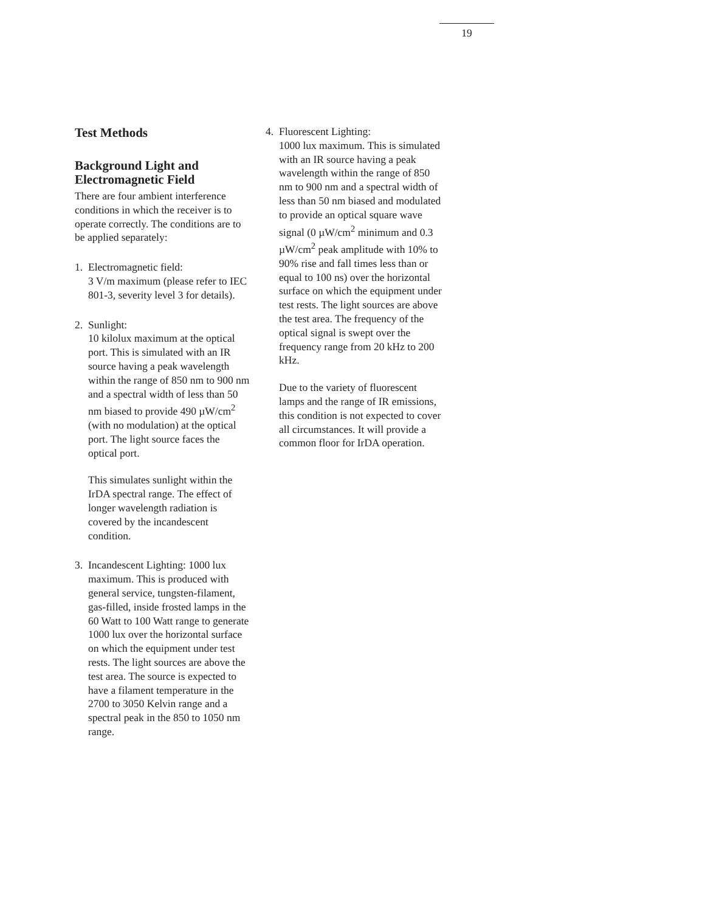19
Test Methods
Background Light and Electromagnetic Field
There are four ambient interference conditions in which the receiver is to operate correctly. The conditions are to be applied separately:
1. Electromagnetic field:
3 V/m maximum (please refer to IEC 801-3, severity level 3 for details).
2. Sunlight:
10 kilolux maximum at the optical port. This is simulated with an IR source having a peak wavelength within the range of 850 nm to 900 nm and a spectral width of less than 50 nm biased to provide 490 µW/cm<sup>2</sup> (with no modulation) at the optical port. The light source faces the optical port.
This simulates sunlight within the IrDA spectral range. The effect of longer wavelength radiation is covered by the incandescent condition.
3. Incandescent Lighting: 1000 lux maximum. This is produced with general service, tungsten-filament, gas-filled, inside frosted lamps in the 60 Watt to 100 Watt range to generate 1000 lux over the horizontal surface on which the equipment under test rests. The light sources are above the test area. The source is expected to have a filament temperature in the 2700 to 3050 Kelvin range and a spectral peak in the 850 to 1050 nm range.
4. Fluorescent Lighting:
1000 lux maximum. This is simulated with an IR source having a peak wavelength within the range of 850 nm to 900 nm and a spectral width of less than 50 nm biased and modulated to provide an optical square wave signal (0 µW/cm<sup>2</sup> minimum and 0.3 µW/cm<sup>2</sup> peak amplitude with 10% to 90% rise and fall times less than or equal to 100 ns) over the horizontal surface on which the equipment under test rests. The light sources are above the test area. The frequency of the optical signal is swept over the frequency range from 20 kHz to 200 kHz.
Due to the variety of fluorescent lamps and the range of IR emissions, this condition is not expected to cover all circumstances. It will provide a common floor for IrDA operation.